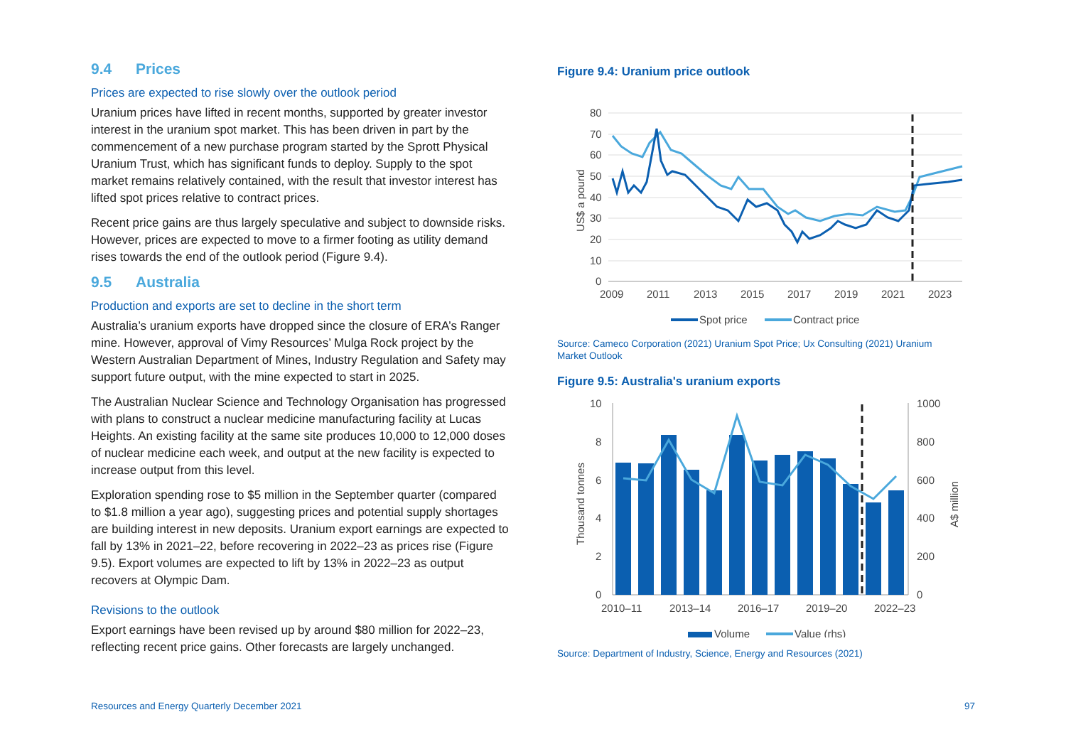9.4 Prices
Prices are expected to rise slowly over the outlook period
Uranium prices have lifted in recent months, supported by greater investor interest in the uranium spot market. This has been driven in part by the commencement of a new purchase program started by the Sprott Physical Uranium Trust, which has significant funds to deploy. Supply to the spot market remains relatively contained, with the result that investor interest has lifted spot prices relative to contract prices.
Recent price gains are thus largely speculative and subject to downside risks. However, prices are expected to move to a firmer footing as utility demand rises towards the end of the outlook period (Figure 9.4).
9.5 Australia
Production and exports are set to decline in the short term
Australia’s uranium exports have dropped since the closure of ERA’s Ranger mine. However, approval of Vimy Resources’ Mulga Rock project by the Western Australian Department of Mines, Industry Regulation and Safety may support future output, with the mine expected to start in 2025.
The Australian Nuclear Science and Technology Organisation has progressed with plans to construct a nuclear medicine manufacturing facility at Lucas Heights. An existing facility at the same site produces 10,000 to 12,000 doses of nuclear medicine each week, and output at the new facility is expected to increase output from this level.
Exploration spending rose to $5 million in the September quarter (compared to $1.8 million a year ago), suggesting prices and potential supply shortages are building interest in new deposits. Uranium export earnings are expected to fall by 13% in 2021–22, before recovering in 2022–23 as prices rise (Figure 9.5). Export volumes are expected to lift by 13% in 2022–23 as output recovers at Olympic Dam.
Revisions to the outlook
Export earnings have been revised up by around $80 million for 2022–23, reflecting recent price gains. Other forecasts are largely unchanged.
Figure 9.4: Uranium price outlook
80
70
60
50
40
30
20
10
0
US$ a pound
2009
2011
2013
2015
2017
2019
2021
2023
Spot price
Contract price
Source: Cameco Corporation (2021) Uranium Spot Price; Ux Consulting (2021) Uranium Market Outlook
Figure 9.5: Australia's uranium exports
10
8
6
4
2
0
1000
800
600
400
200
0
Thousand tonnes
A$ million
2010–11
2013–14
2016–17
2019–20
2022–23
Volume
Value (rhs)
Source: Department of Industry, Science, Energy and Resources (2021)
Resources and Energy Quarterly December 2021 97